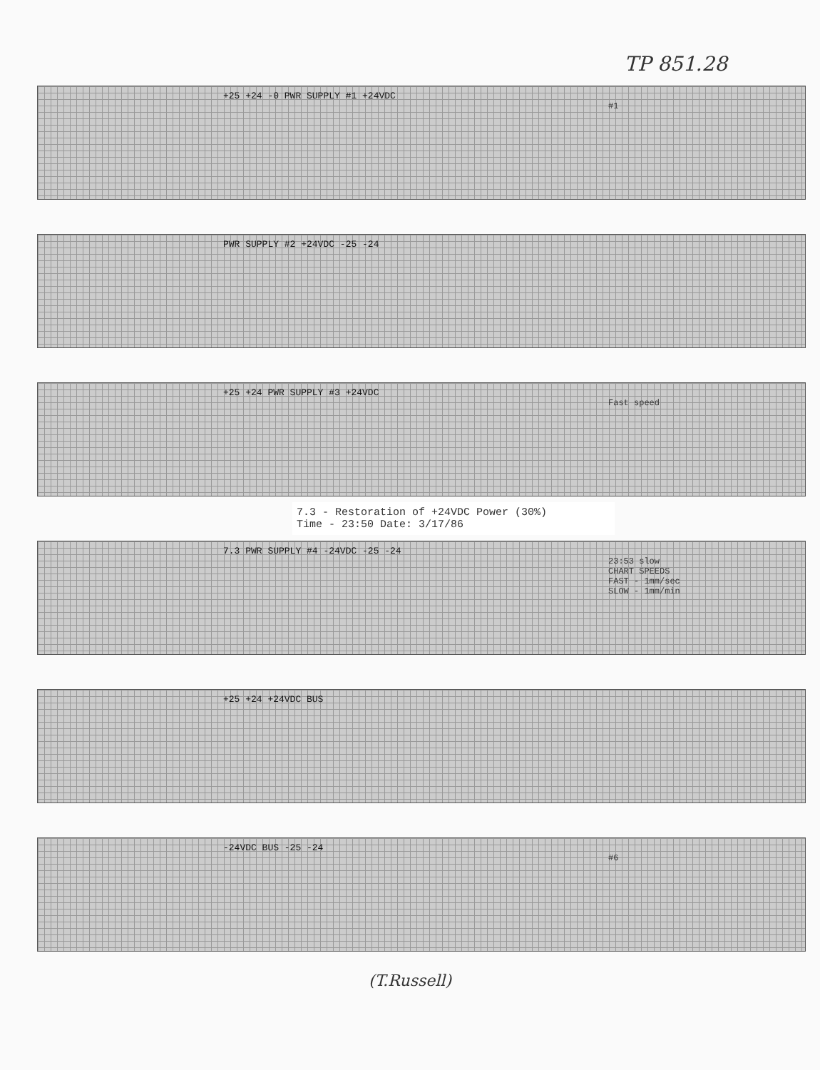TP 851.28
+25 +24 -0 PWR SUPPLY #1 +24VDC
#1
PWR SUPPLY #2 +24VDC -25 -24
+25 +24 PWR SUPPLY #3 +24VDC
Fast speed
7.3 - Restoration of +24VDC Power (30%)
Time - 23:50 Date: 3/17/86
7.3 PWR SUPPLY #4 -24VDC -25 -24
23:53 slow
CHART SPEEDS
FAST - 1mm/sec
SLOW - 1mm/min
+25 +24 +24VDC BUS
-24VDC BUS -25 -24
#6
(T.Russell)